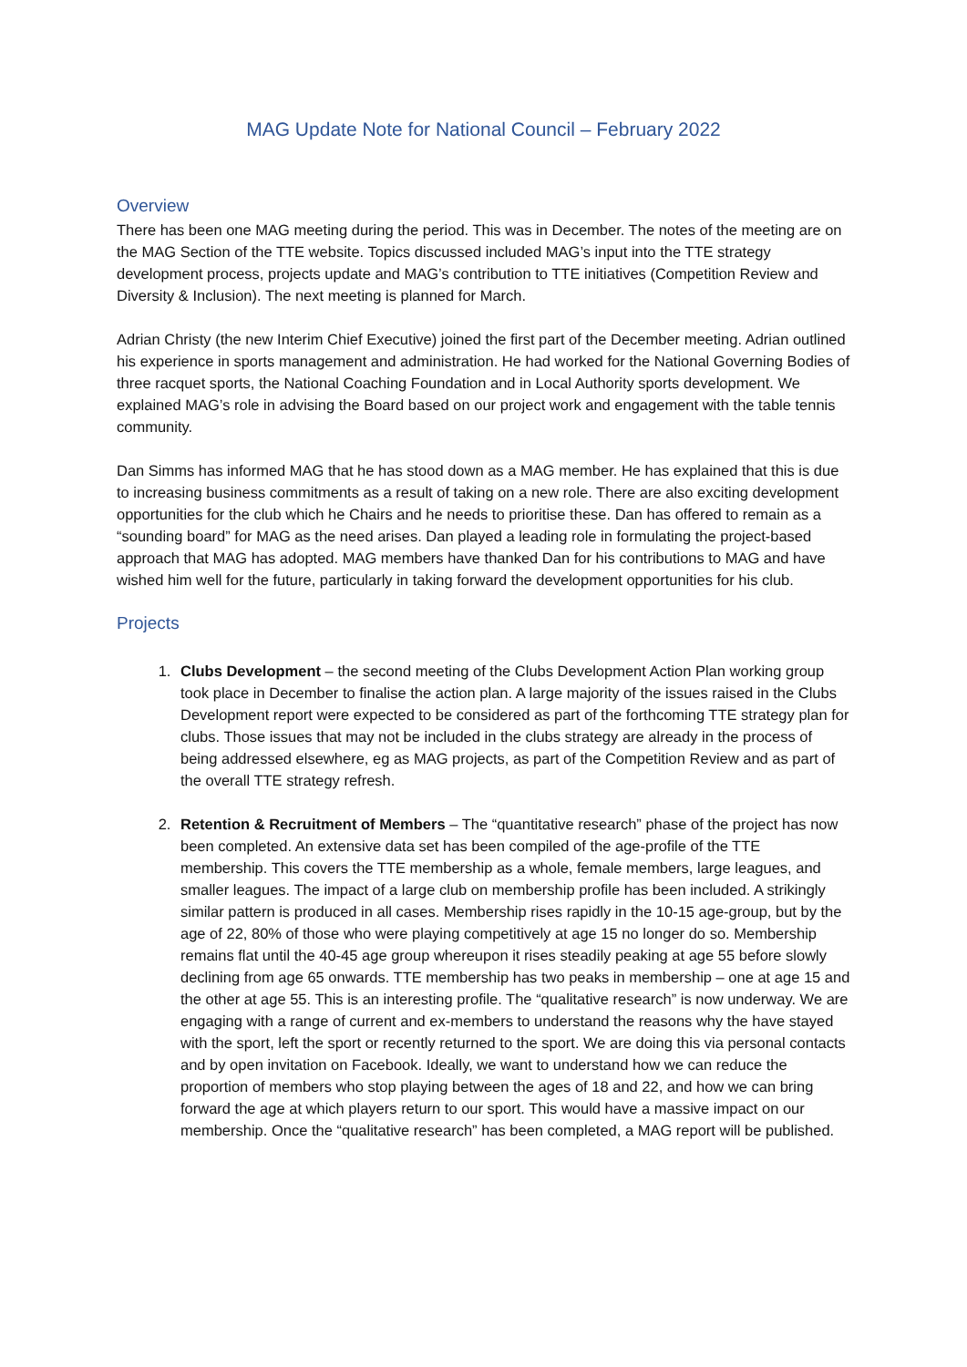MAG Update Note for National Council – February 2022
Overview
There has been one MAG meeting during the period. This was in December. The notes of the meeting are on the MAG Section of the TTE website. Topics discussed included MAG’s input into the TTE strategy development process, projects update and MAG’s contribution to TTE initiatives (Competition Review and Diversity & Inclusion). The next meeting is planned for March.
Adrian Christy (the new Interim Chief Executive) joined the first part of the December meeting. Adrian outlined his experience in sports management and administration. He had worked for the National Governing Bodies of three racquet sports, the National Coaching Foundation and in Local Authority sports development. We explained MAG’s role in advising the Board based on our project work and engagement with the table tennis community.
Dan Simms has informed MAG that he has stood down as a MAG member. He has explained that this is due to increasing business commitments as a result of taking on a new role. There are also exciting development opportunities for the club which he Chairs and he needs to prioritise these. Dan has offered to remain as a “sounding board” for MAG as the need arises. Dan played a leading role in formulating the project-based approach that MAG has adopted. MAG members have thanked Dan for his contributions to MAG and have wished him well for the future, particularly in taking forward the development opportunities for his club.
Projects
1. Clubs Development – the second meeting of the Clubs Development Action Plan working group took place in December to finalise the action plan. A large majority of the issues raised in the Clubs Development report were expected to be considered as part of the forthcoming TTE strategy plan for clubs. Those issues that may not be included in the clubs strategy are already in the process of being addressed elsewhere, eg as MAG projects, as part of the Competition Review and as part of the overall TTE strategy refresh.
2. Retention & Recruitment of Members – The “quantitative research” phase of the project has now been completed. An extensive data set has been compiled of the age-profile of the TTE membership. This covers the TTE membership as a whole, female members, large leagues, and smaller leagues. The impact of a large club on membership profile has been included. A strikingly similar pattern is produced in all cases. Membership rises rapidly in the 10-15 age-group, but by the age of 22, 80% of those who were playing competitively at age 15 no longer do so. Membership remains flat until the 40-45 age group whereupon it rises steadily peaking at age 55 before slowly declining from age 65 onwards. TTE membership has two peaks in membership – one at age 15 and the other at age 55. This is an interesting profile. The “qualitative research” is now underway. We are engaging with a range of current and ex-members to understand the reasons why the have stayed with the sport, left the sport or recently returned to the sport. We are doing this via personal contacts and by open invitation on Facebook. Ideally, we want to understand how we can reduce the proportion of members who stop playing between the ages of 18 and 22, and how we can bring forward the age at which players return to our sport. This would have a massive impact on our membership. Once the “qualitative research” has been completed, a MAG report will be published.